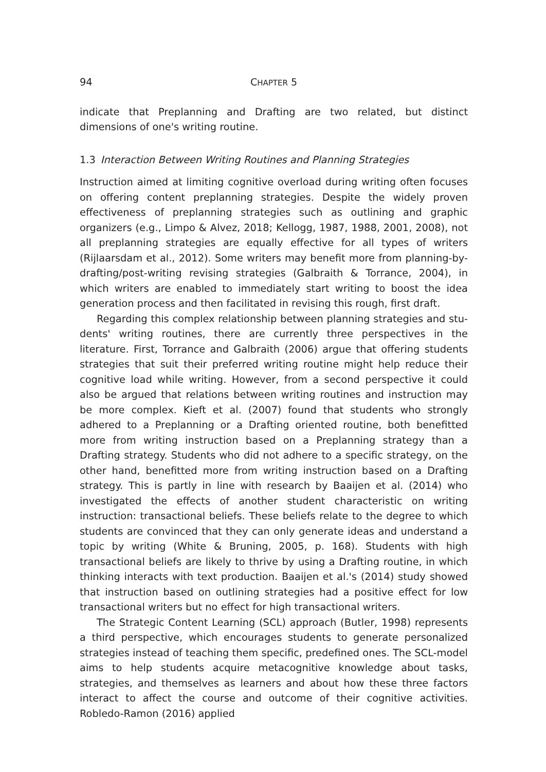94 CHAPTER 5
indicate that Preplanning and Drafting are two related, but distinct dimensions of one's writing routine.
1.3 Interaction Between Writing Routines and Planning Strategies
Instruction aimed at limiting cognitive overload during writing often focuses on offering content preplanning strategies. Despite the widely proven effectiveness of preplanning strategies such as outlining and graphic organizers (e.g., Limpo & Alvez, 2018; Kellogg, 1987, 1988, 2001, 2008), not all preplanning strategies are equally effective for all types of writers (Rijlaarsdam et al., 2012). Some writers may benefit more from planning-by-drafting/post-writing revising strategies (Galbraith & Torrance, 2004), in which writers are enabled to immediately start writing to boost the idea generation process and then facilitated in revising this rough, first draft.
Regarding this complex relationship between planning strategies and stu­dents' writing routines, there are currently three perspectives in the literature. First, Torrance and Galbraith (2006) argue that offering students strategies that suit their preferred writing routine might help reduce their cognitive load while writing. However, from a second perspective it could also be argued that rela­tions between writing routines and instruction may be more complex. Kieft et al. (2007) found that students who strongly adhered to a Preplanning or a Drafting oriented routine, both benefitted more from writing instruction based on a Pre­planning strategy than a Drafting strategy. Students who did not adhere to a specific strategy, on the other hand, benefitted more from writing instruction based on a Drafting strategy. This is partly in line with research by Baaijen et al. (2014) who investigated the effects of another student characteristic on writing instruction: transactional beliefs. These beliefs relate to the degree to which stu­dents are convinced that they can only generate ideas and understand a topic by writing (White & Bruning, 2005, p. 168). Students with high transactional be­liefs are likely to thrive by using a Drafting routine, in which thinking interacts with text production. Baaijen et al.'s (2014) study showed that instruction based on outlining strategies had a positive effect for low transactional writers but no effect for high transactional writers.
The Strategic Content Learning (SCL) approach (Butler, 1998) represents a third perspective, which encourages students to generate personalized strate­gies instead of teaching them specific, predefined ones. The SCL-model aims to help students acquire metacognitive knowledge about tasks, strategies, and themselves as learners and about how these three factors interact to affect the course and outcome of their cognitive activities. Robledo-Ramon (2016) applied